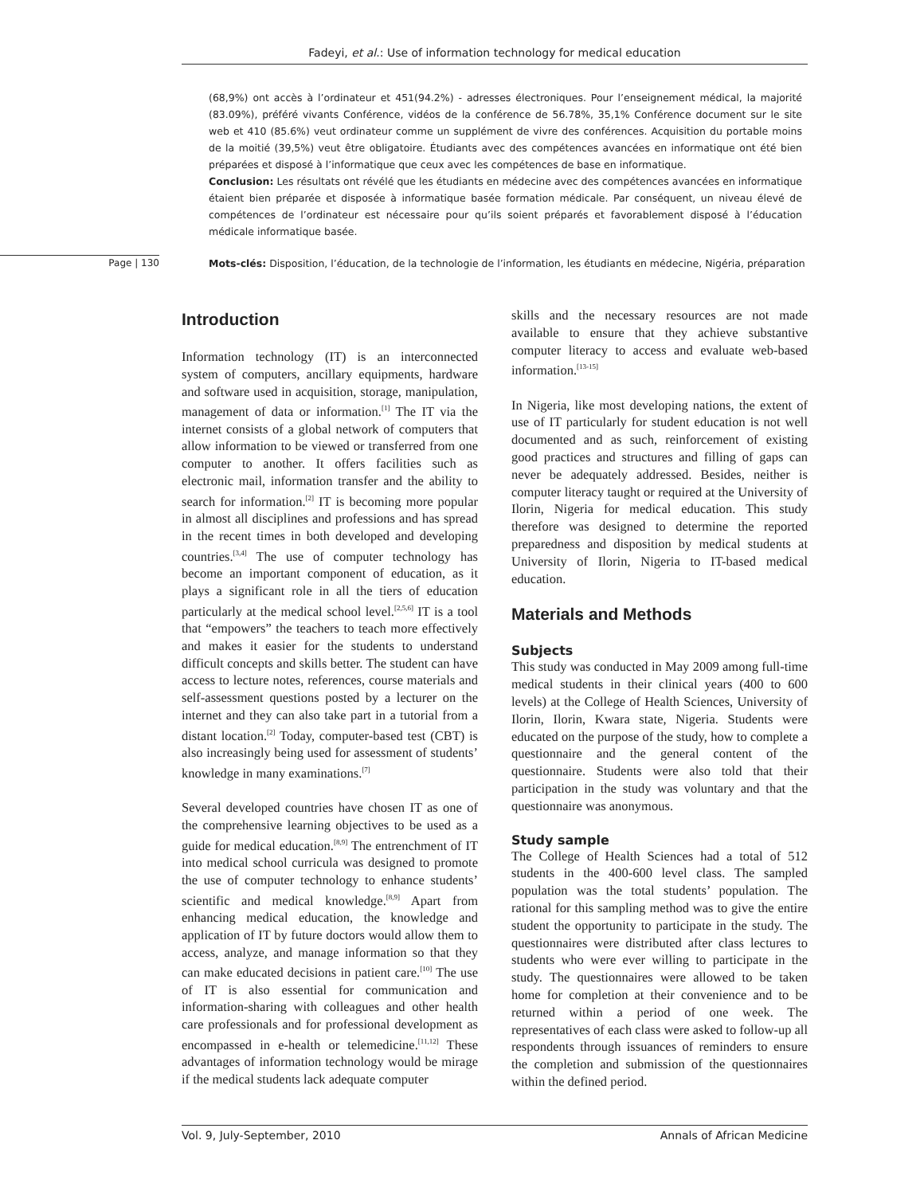Fadeyi, et al.: Use of information technology for medical education
(68,9%) ont accès à l’ordinateur et 451(94.2%) - adresses électroniques. Pour l’enseignement médical, la majorité (83.09%), préféré vivants Conférence, vidéos de la conférence de 56.78%, 35,1% Conférence document sur le site web et 410 (85.6%) veut ordinateur comme un supplément de vivre des conférences. Acquisition du portable moins de la moitié (39,5%) veut être obligatoire. Étudiants avec des compétences avancées en informatique ont été bien préparées et disposé à l’informatique que ceux avec les compétences de base en informatique.
Conclusion: Les résultats ont révélé que les étudiants en médecine avec des compétences avancées en informatique étaient bien préparée et disposée à informatique basée formation médicale. Par conséquent, un niveau élevé de compétences de l’ordinateur est nécessaire pour qu’ils soient préparés et favorablement disposé à l’éducation médicale informatique basée.
Page | 130
Mots-clés: Disposition, l’éducation, de la technologie de l’information, les étudiants en médecine, Nigéria, préparation
Introduction
Information technology (IT) is an interconnected system of computers, ancillary equipments, hardware and software used in acquisition, storage, manipulation, management of data or information.<sup>[1]</sup> The IT via the internet consists of a global network of computers that allow information to be viewed or transferred from one computer to another. It offers facilities such as electronic mail, information transfer and the ability to search for information.<sup>[2]</sup> IT is becoming more popular in almost all disciplines and professions and has spread in the recent times in both developed and developing countries.<sup>[3,4]</sup> The use of computer technology has become an important component of education, as it plays a significant role in all the tiers of education particularly at the medical school level.<sup>[2,5,6]</sup> IT is a tool that “empowers” the teachers to teach more effectively and makes it easier for the students to understand difficult concepts and skills better. The student can have access to lecture notes, references, course materials and self-assessment questions posted by a lecturer on the internet and they can also take part in a tutorial from a distant location.<sup>[2]</sup> Today, computer-based test (CBT) is also increasingly being used for assessment of students’ knowledge in many examinations.<sup>[7]</sup>
Several developed countries have chosen IT as one of the comprehensive learning objectives to be used as a guide for medical education.<sup>[8,9]</sup> The entrenchment of IT into medical school curricula was designed to promote the use of computer technology to enhance students’ scientific and medical knowledge.<sup>[8,9]</sup> Apart from enhancing medical education, the knowledge and application of IT by future doctors would allow them to access, analyze, and manage information so that they can make educated decisions in patient care.<sup>[10]</sup> The use of IT is also essential for communication and information-sharing with colleagues and other health care professionals and for professional development as encompassed in e-health or telemedicine.<sup>[11,12]</sup> These advantages of information technology would be mirage if the medical students lack adequate computer
skills and the necessary resources are not made available to ensure that they achieve substantive computer literacy to access and evaluate web-based information.<sup>[13-15]</sup>
In Nigeria, like most developing nations, the extent of use of IT particularly for student education is not well documented and as such, reinforcement of existing good practices and structures and filling of gaps can never be adequately addressed. Besides, neither is computer literacy taught or required at the University of Ilorin, Nigeria for medical education. This study therefore was designed to determine the reported preparedness and disposition by medical students at University of Ilorin, Nigeria to IT-based medical education.
Materials and Methods
Subjects
This study was conducted in May 2009 among full-time medical students in their clinical years (400 to 600 levels) at the College of Health Sciences, University of Ilorin, Ilorin, Kwara state, Nigeria. Students were educated on the purpose of the study, how to complete a questionnaire and the general content of the questionnaire. Students were also told that their participation in the study was voluntary and that the questionnaire was anonymous.
Study sample
The College of Health Sciences had a total of 512 students in the 400-600 level class. The sampled population was the total students’ population. The rational for this sampling method was to give the entire student the opportunity to participate in the study. The questionnaires were distributed after class lectures to students who were ever willing to participate in the study. The questionnaires were allowed to be taken home for completion at their convenience and to be returned within a period of one week. The representatives of each class were asked to follow-up all respondents through issuances of reminders to ensure the completion and submission of the questionnaires within the defined period.
Vol. 9, July-September, 2010 Annals of African Medicine